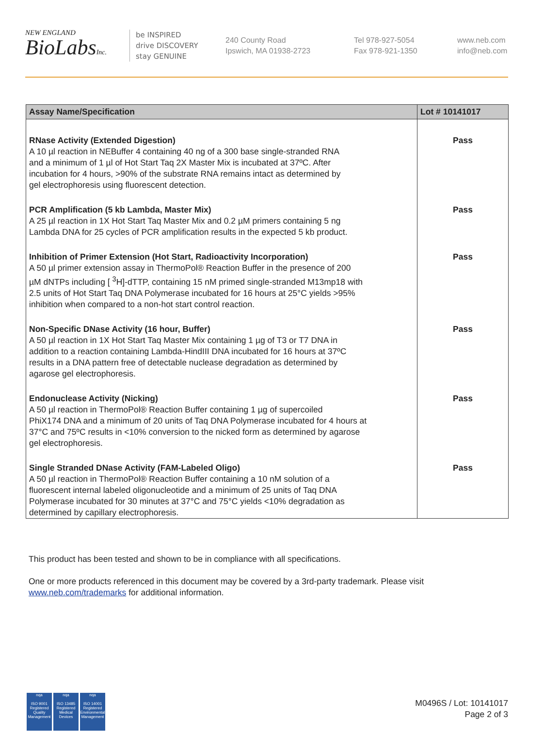NEW ENGLAND
BioLabsInc.
be INSPIRED
drive DISCOVERY
stay GENUINE
240 County Road
Ipswich, MA 01938-2723
Tel 978-927-5054
Fax 978-921-1350
www.neb.com
info@neb.com
| Assay Name/Specification | Lot # 10141017 |
| --- | --- |
| RNase Activity (Extended Digestion) A 10 µl reaction in NEBuffer 4 containing 40 ng of a 300 base single-stranded RNA and a minimum of 1 µl of Hot Start Taq 2X Master Mix is incubated at 37ºC. After incubation for 4 hours, >90% of the substrate RNA remains intact as determined by gel electrophoresis using fluorescent detection. | Pass |
| PCR Amplification (5 kb Lambda, Master Mix) A 25 µl reaction in 1X Hot Start Taq Master Mix and 0.2 µM primers containing 5 ng Lambda DNA for 25 cycles of PCR amplification results in the expected 5 kb product. | Pass |
| Inhibition of Primer Extension (Hot Start, Radioactivity Incorporation) A 50 µl primer extension assay in ThermoPol® Reaction Buffer in the presence of 200 µM dNTPs including [ <sup>3</sup>H]-dTTP, containing 15 nM primed single-stranded M13mp18 with 2.5 units of Hot Start Taq DNA Polymerase incubated for 16 hours at 25°C yields >95% inhibition when compared to a non-hot start control reaction. | Pass |
| Non-Specific DNase Activity (16 hour, Buffer) A 50 µl reaction in 1X Hot Start Taq Master Mix containing 1 µg of T3 or T7 DNA in addition to a reaction containing Lambda-HindIII DNA incubated for 16 hours at 37ºC results in a DNA pattern free of detectable nuclease degradation as determined by agarose gel electrophoresis. | Pass |
| Endonuclease Activity (Nicking) A 50 µl reaction in ThermoPol® Reaction Buffer containing 1 µg of supercoiled PhiX174 DNA and a minimum of 20 units of Taq DNA Polymerase incubated for 4 hours at 37°C and 75ºC results in <10% conversion to the nicked form as determined by agarose gel electrophoresis. | Pass |
| Single Stranded DNase Activity (FAM-Labeled Oligo) A 50 µl reaction in ThermoPol® Reaction Buffer containing a 10 nM solution of a fluorescent internal labeled oligonucleotide and a minimum of 25 units of Taq DNA Polymerase incubated for 30 minutes at 37°C and 75°C yields <10% degradation as determined by capillary electrophoresis. | Pass |
This product has been tested and shown to be in compliance with all specifications.
One or more products referenced in this document may be covered by a 3rd-party trademark. Please visit
www.neb.com/trademarks for additional information.
nqa
ISO 9001
Registered
Quality Management
nqa
ISO 13485
Registered
Medical Devices
nqa
ISO 14001
Registered
Environmental Management
M0496S / Lot: 10141017
Page 2 of 3